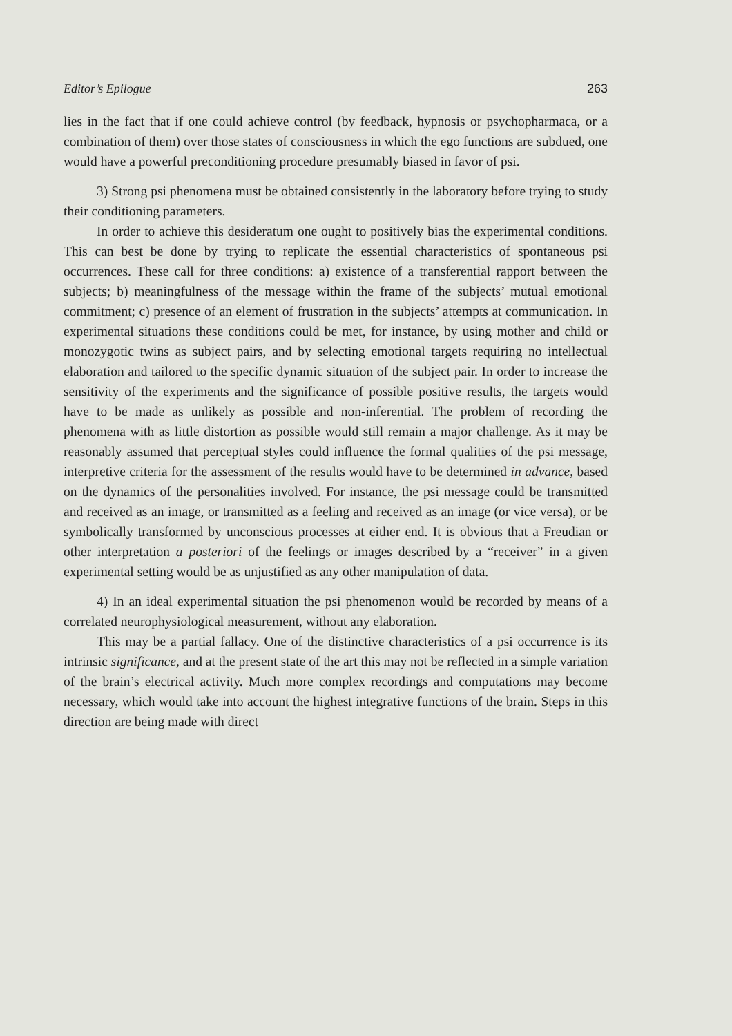Editor’s Epilogue 263
lies in the fact that if one could achieve control (by feedback, hypnosis or psychopharmaca, or a combination of them) over those states of consciousness in which the ego functions are subdued, one would have a powerful preconditioning procedure presumably biased in favor of psi.
3) Strong psi phenomena must be obtained consistently in the laboratory before trying to study their conditioning parameters.
In order to achieve this desideratum one ought to positively bias the experimental conditions. This can best be done by trying to replicate the essential characteristics of spontaneous psi occurrences. These call for three conditions: a) existence of a transferential rapport between the subjects; b) meaningfulness of the message within the frame of the subjects’ mutual emotional commitment; c) presence of an element of frustration in the subjects’ attempts at communication. In experimental situations these conditions could be met, for instance, by using mother and child or monozygotic twins as subject pairs, and by selecting emotional targets requiring no intellectual elaboration and tailored to the specific dynamic situation of the subject pair. In order to increase the sensitivity of the experiments and the significance of possible positive results, the targets would have to be made as unlikely as possible and non-inferential. The problem of recording the phenomena with as little distortion as possible would still remain a major challenge. As it may be reasonably assumed that perceptual styles could influence the formal qualities of the psi message, interpretive criteria for the assessment of the results would have to be determined in advance, based on the dynamics of the personalities involved. For instance, the psi message could be transmitted and received as an image, or transmitted as a feeling and received as an image (or vice versa), or be symbolically transformed by unconscious processes at either end. It is obvious that a Freudian or other interpretation a posteriori of the feelings or images described by a “receiver” in a given experimental setting would be as unjustified as any other manipulation of data.
4) In an ideal experimental situation the psi phenomenon would be recorded by means of a correlated neurophysiological measurement, without any elaboration.
This may be a partial fallacy. One of the distinctive characteristics of a psi occurrence is its intrinsic significance, and at the present state of the art this may not be reflected in a simple variation of the brain’s electrical activity. Much more complex recordings and computations may become necessary, which would take into account the highest integrative functions of the brain. Steps in this direction are being made with direct